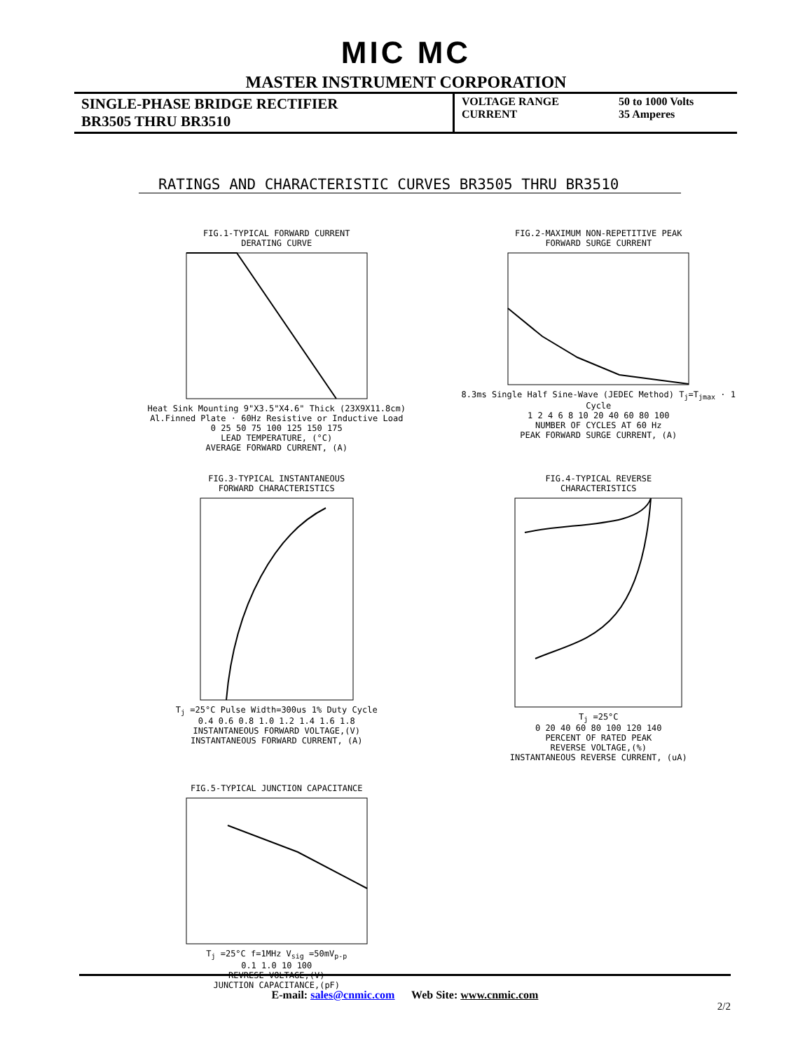MIC MC
MASTER INSTRUMENT CORPORATION
| SINGLE-PHASE BRIDGE RECTIFIER BR3505 THRU BR3510 | VOLTAGE RANGE CURRENT | 50 to 1000 Volts 35 Amperes |
RATINGS AND CHARACTERISTIC CURVES BR3505 THRU BR3510
FIG.1-TYPICAL FORWARD CURRENT
DERATING CURVE Heat Sink Mounting 9"X3.5"X4.6" Thick (23X9X11.8cm) Al.Finned Plate · 60Hz Resistive or Inductive Load
0 25 50 75 100 125 150 175
LEAD TEMPERATURE, (°C)
AVERAGE FORWARD CURRENT, (A)
FIG.2-MAXIMUM NON-REPETITIVE PEAK
FORWARD SURGE CURRENT 8.3ms Single Half Sine-Wave (JEDEC Method) T<sub>j</sub>=T<sub>jmax</sub> · 1 Cycle
1 2 4 6 8 10 20 40 60 80 100
NUMBER OF CYCLES AT 60 Hz
PEAK FORWARD SURGE CURRENT, (A)
FIG.3-TYPICAL INSTANTANEOUS
FORWARD CHARACTERISTICS T<sub>j</sub> =25°C Pulse Width=300us 1% Duty Cycle
0.4 0.6 0.8 1.0 1.2 1.4 1.6 1.8
INSTANTANEOUS FORWARD VOLTAGE,(V)
INSTANTANEOUS FORWARD CURRENT, (A)
FIG.4-TYPICAL REVERSE
CHARACTERISTICS T<sub>j</sub> =25°C
0 20 40 60 80 100 120 140
PERCENT OF RATED PEAK
REVERSE VOLTAGE,(%)
INSTANTANEOUS REVERSE CURRENT, (uA)
FIG.5-TYPICAL JUNCTION CAPACITANCE T<sub>j</sub> =25°C f=1MHz V<sub>sig</sub> =50mV<sub>p-p</sub>
0.1 1.0 10 100
REVRESE VOLTAGE,(V)
JUNCTION CAPACITANCE,(pF)
E-mail: sales@cnmic.com Web Site: www.cnmic.com
2/2